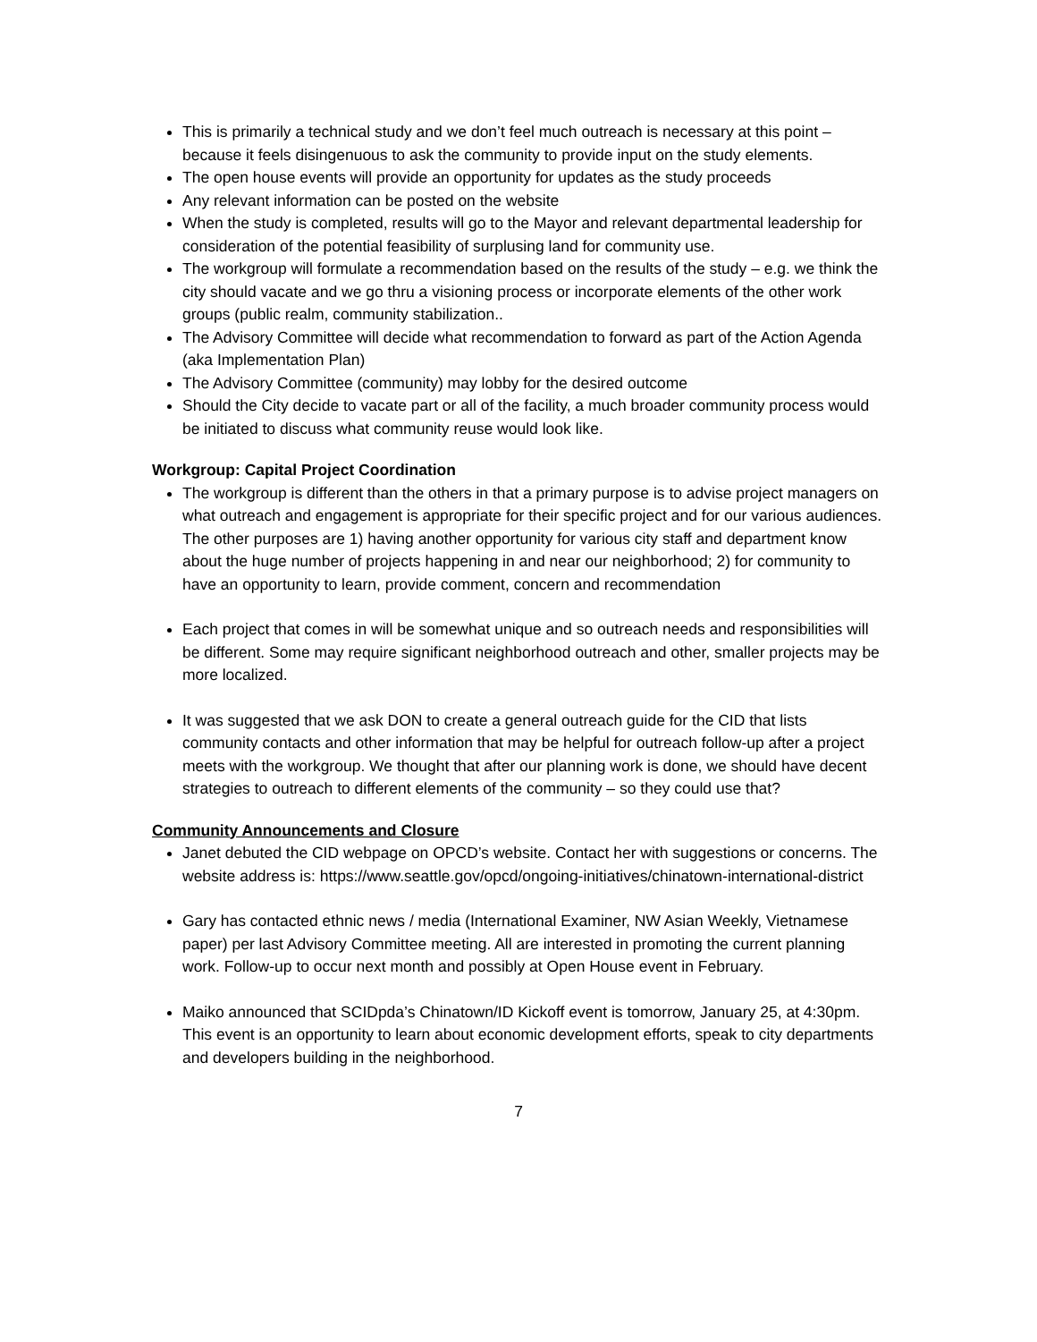This is primarily a technical study and we don’t feel much outreach is necessary at this point – because it feels disingenuous to ask the community to provide input on the study elements.
The open house events will provide an opportunity for updates as the study proceeds
Any relevant information can be posted on the website
When the study is completed, results will go to the Mayor and relevant departmental leadership for consideration of the potential feasibility of surplusing land for community use.
The workgroup will formulate a recommendation based on the results of the study – e.g. we think the city should vacate and we go thru a visioning process or incorporate elements of the other work groups (public realm, community stabilization..
The Advisory Committee will decide what recommendation to forward as part of the Action Agenda (aka Implementation Plan)
The Advisory Committee (community) may lobby for the desired outcome
Should the City decide to vacate part or all of the facility, a much broader community process would be initiated to discuss what community reuse would look like.
Workgroup: Capital Project Coordination
The workgroup is different than the others in that a primary purpose is to advise project managers on what outreach and engagement is appropriate for their specific project and for our various audiences. The other purposes are 1) having another opportunity for various city staff and department know about the huge number of projects happening in and near our neighborhood; 2) for community to have an opportunity to learn, provide comment, concern and recommendation
Each project that comes in will be somewhat unique and so outreach needs and responsibilities will be different. Some may require significant neighborhood outreach and other, smaller projects may be more localized.
It was suggested that we ask DON to create a general outreach guide for the CID that lists community contacts and other information that may be helpful for outreach follow-up after a project meets with the workgroup. We thought that after our planning work is done, we should have decent strategies to outreach to different elements of the community – so they could use that?
Community Announcements and Closure
Janet debuted the CID webpage on OPCD’s website. Contact her with suggestions or concerns. The website address is: https://www.seattle.gov/opcd/ongoing-initiatives/chinatown-international-district
Gary has contacted ethnic news / media (International Examiner, NW Asian Weekly, Vietnamese paper) per last Advisory Committee meeting. All are interested in promoting the current planning work. Follow-up to occur next month and possibly at Open House event in February.
Maiko announced that SCIDpda’s Chinatown/ID Kickoff event is tomorrow, January 25, at 4:30pm. This event is an opportunity to learn about economic development efforts, speak to city departments and developers building in the neighborhood.
7